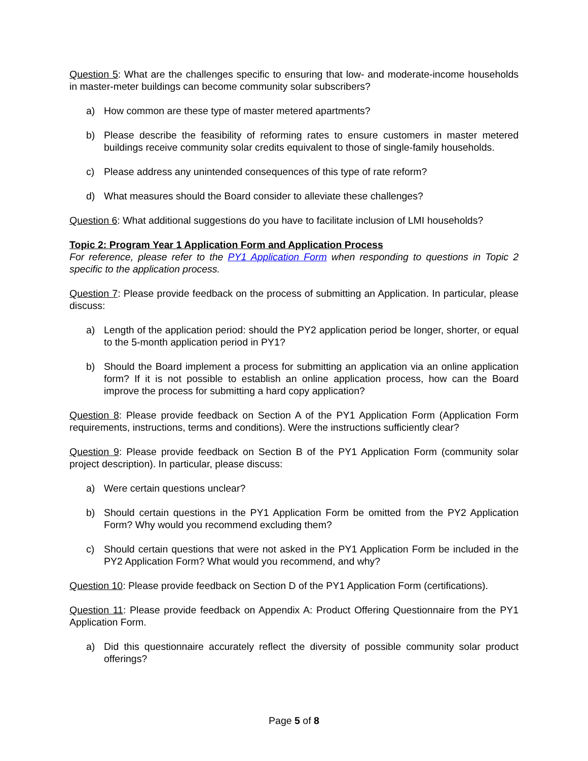Question 5: What are the challenges specific to ensuring that low- and moderate-income households in master-meter buildings can become community solar subscribers?
a) How common are these type of master metered apartments?
b) Please describe the feasibility of reforming rates to ensure customers in master metered buildings receive community solar credits equivalent to those of single-family households.
c) Please address any unintended consequences of this type of rate reform?
d) What measures should the Board consider to alleviate these challenges?
Question 6: What additional suggestions do you have to facilitate inclusion of LMI households?
Topic 2: Program Year 1 Application Form and Application Process
For reference, please refer to the PY1 Application Form when responding to questions in Topic 2 specific to the application process.
Question 7: Please provide feedback on the process of submitting an Application. In particular, please discuss:
a) Length of the application period: should the PY2 application period be longer, shorter, or equal to the 5-month application period in PY1?
b) Should the Board implement a process for submitting an application via an online application form? If it is not possible to establish an online application process, how can the Board improve the process for submitting a hard copy application?
Question 8: Please provide feedback on Section A of the PY1 Application Form (Application Form requirements, instructions, terms and conditions). Were the instructions sufficiently clear?
Question 9: Please provide feedback on Section B of the PY1 Application Form (community solar project description). In particular, please discuss:
a) Were certain questions unclear?
b) Should certain questions in the PY1 Application Form be omitted from the PY2 Application Form? Why would you recommend excluding them?
c) Should certain questions that were not asked in the PY1 Application Form be included in the PY2 Application Form? What would you recommend, and why?
Question 10: Please provide feedback on Section D of the PY1 Application Form (certifications).
Question 11: Please provide feedback on Appendix A: Product Offering Questionnaire from the PY1 Application Form.
a) Did this questionnaire accurately reflect the diversity of possible community solar product offerings?
Page 5 of 8